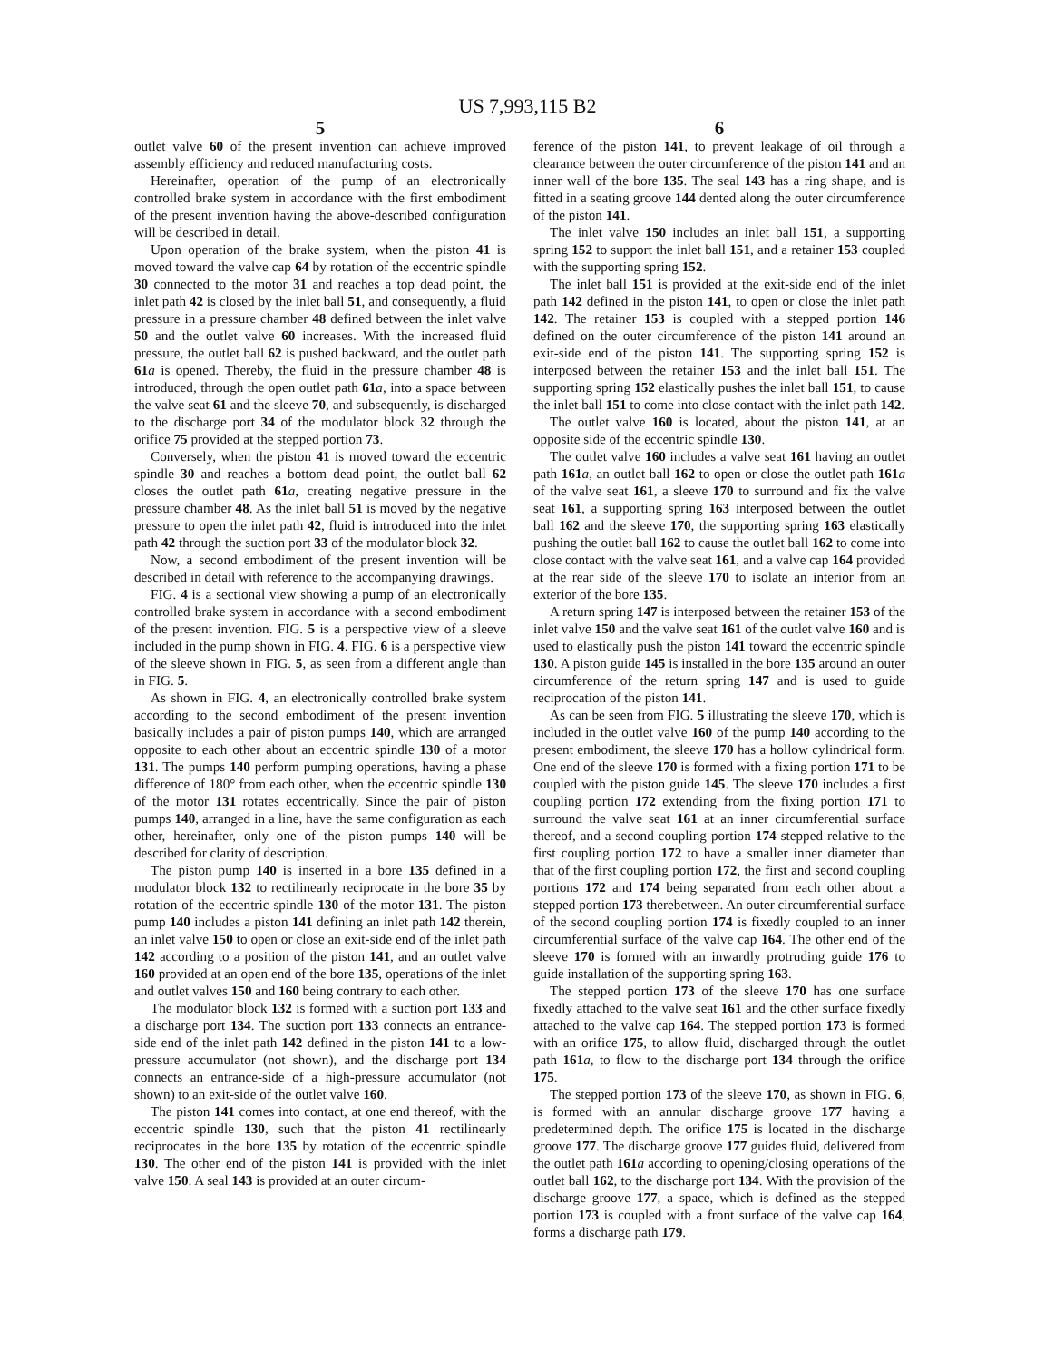US 7,993,115 B2
5
outlet valve 60 of the present invention can achieve improved assembly efficiency and reduced manufacturing costs.
Hereinafter, operation of the pump of an electronically controlled brake system in accordance with the first embodiment of the present invention having the above-described configuration will be described in detail.
Upon operation of the brake system, when the piston 41 is moved toward the valve cap 64 by rotation of the eccentric spindle 30 connected to the motor 31 and reaches a top dead point, the inlet path 42 is closed by the inlet ball 51, and consequently, a fluid pressure in a pressure chamber 48 defined between the inlet valve 50 and the outlet valve 60 increases. With the increased fluid pressure, the outlet ball 62 is pushed backward, and the outlet path 61 a is opened. Thereby, the fluid in the pressure chamber 48 is introduced, through the open outlet path 61 a, into a space between the valve seat 61 and the sleeve 70, and subsequently, is discharged to the discharge port 34 of the modulator block 32 through the orifice 75 provided at the stepped portion 73.
Conversely, when the piston 41 is moved toward the eccentric spindle 30 and reaches a bottom dead point, the outlet ball 62 closes the outlet path 61 a, creating negative pressure in the pressure chamber 48. As the inlet ball 51 is moved by the negative pressure to open the inlet path 42, fluid is introduced into the inlet path 42 through the suction port 33 of the modulator block 32.
Now, a second embodiment of the present invention will be described in detail with reference to the accompanying drawings.
FIG. 4 is a sectional view showing a pump of an electronically controlled brake system in accordance with a second embodiment of the present invention. FIG. 5 is a perspective view of a sleeve included in the pump shown in FIG. 4. FIG. 6 is a perspective view of the sleeve shown in FIG. 5, as seen from a different angle than in FIG. 5.
As shown in FIG. 4, an electronically controlled brake system according to the second embodiment of the present invention basically includes a pair of piston pumps 140, which are arranged opposite to each other about an eccentric spindle 130 of a motor 131. The pumps 140 perform pumping operations, having a phase difference of 180° from each other, when the eccentric spindle 130 of the motor 131 rotates eccentrically. Since the pair of piston pumps 140, arranged in a line, have the same configuration as each other, hereinafter, only one of the piston pumps 140 will be described for clarity of description.
The piston pump 140 is inserted in a bore 135 defined in a modulator block 132 to rectilinearly reciprocate in the bore 35 by rotation of the eccentric spindle 130 of the motor 131. The piston pump 140 includes a piston 141 defining an inlet path 142 therein, an inlet valve 150 to open or close an exit-side end of the inlet path 142 according to a position of the piston 141, and an outlet valve 160 provided at an open end of the bore 135, operations of the inlet and outlet valves 150 and 160 being contrary to each other.
The modulator block 132 is formed with a suction port 133 and a discharge port 134. The suction port 133 connects an entrance-side end of the inlet path 142 defined in the piston 141 to a low-pressure accumulator (not shown), and the discharge port 134 connects an entrance-side of a high-pressure accumulator (not shown) to an exit-side of the outlet valve 160.
The piston 141 comes into contact, at one end thereof, with the eccentric spindle 130, such that the piston 41 rectilinearly reciprocates in the bore 135 by rotation of the eccentric spindle 130. The other end of the piston 141 is provided with the inlet valve 150. A seal 143 is provided at an outer circum-
6
ference of the piston 141, to prevent leakage of oil through a clearance between the outer circumference of the piston 141 and an inner wall of the bore 135. The seal 143 has a ring shape, and is fitted in a seating groove 144 dented along the outer circumference of the piston 141.
The inlet valve 150 includes an inlet ball 151, a supporting spring 152 to support the inlet ball 151, and a retainer 153 coupled with the supporting spring 152.
The inlet ball 151 is provided at the exit-side end of the inlet path 142 defined in the piston 141, to open or close the inlet path 142. The retainer 153 is coupled with a stepped portion 146 defined on the outer circumference of the piston 141 around an exit-side end of the piston 141. The supporting spring 152 is interposed between the retainer 153 and the inlet ball 151. The supporting spring 152 elastically pushes the inlet ball 151, to cause the inlet ball 151 to come into close contact with the inlet path 142.
The outlet valve 160 is located, about the piston 141, at an opposite side of the eccentric spindle 130.
The outlet valve 160 includes a valve seat 161 having an outlet path 161 a, an outlet ball 162 to open or close the outlet path 161 a of the valve seat 161, a sleeve 170 to surround and fix the valve seat 161, a supporting spring 163 interposed between the outlet ball 162 and the sleeve 170, the supporting spring 163 elastically pushing the outlet ball 162 to cause the outlet ball 162 to come into close contact with the valve seat 161, and a valve cap 164 provided at the rear side of the sleeve 170 to isolate an interior from an exterior of the bore 135.
A return spring 147 is interposed between the retainer 153 of the inlet valve 150 and the valve seat 161 of the outlet valve 160 and is used to elastically push the piston 141 toward the eccentric spindle 130. A piston guide 145 is installed in the bore 135 around an outer circumference of the return spring 147 and is used to guide reciprocation of the piston 141.
As can be seen from FIG. 5 illustrating the sleeve 170, which is included in the outlet valve 160 of the pump 140 according to the present embodiment, the sleeve 170 has a hollow cylindrical form. One end of the sleeve 170 is formed with a fixing portion 171 to be coupled with the piston guide 145. The sleeve 170 includes a first coupling portion 172 extending from the fixing portion 171 to surround the valve seat 161 at an inner circumferential surface thereof, and a second coupling portion 174 stepped relative to the first coupling portion 172 to have a smaller inner diameter than that of the first coupling portion 172, the first and second coupling portions 172 and 174 being separated from each other about a stepped portion 173 therebetween. An outer circumferential surface of the second coupling portion 174 is fixedly coupled to an inner circumferential surface of the valve cap 164. The other end of the sleeve 170 is formed with an inwardly protruding guide 176 to guide installation of the supporting spring 163.
The stepped portion 173 of the sleeve 170 has one surface fixedly attached to the valve seat 161 and the other surface fixedly attached to the valve cap 164. The stepped portion 173 is formed with an orifice 175, to allow fluid, discharged through the outlet path 161 a, to flow to the discharge port 134 through the orifice 175.
The stepped portion 173 of the sleeve 170, as shown in FIG. 6, is formed with an annular discharge groove 177 having a predetermined depth. The orifice 175 is located in the discharge groove 177. The discharge groove 177 guides fluid, delivered from the outlet path 161 a according to opening/closing operations of the outlet ball 162, to the discharge port 134. With the provision of the discharge groove 177, a space, which is defined as the stepped portion 173 is coupled with a front surface of the valve cap 164, forms a discharge path 179.